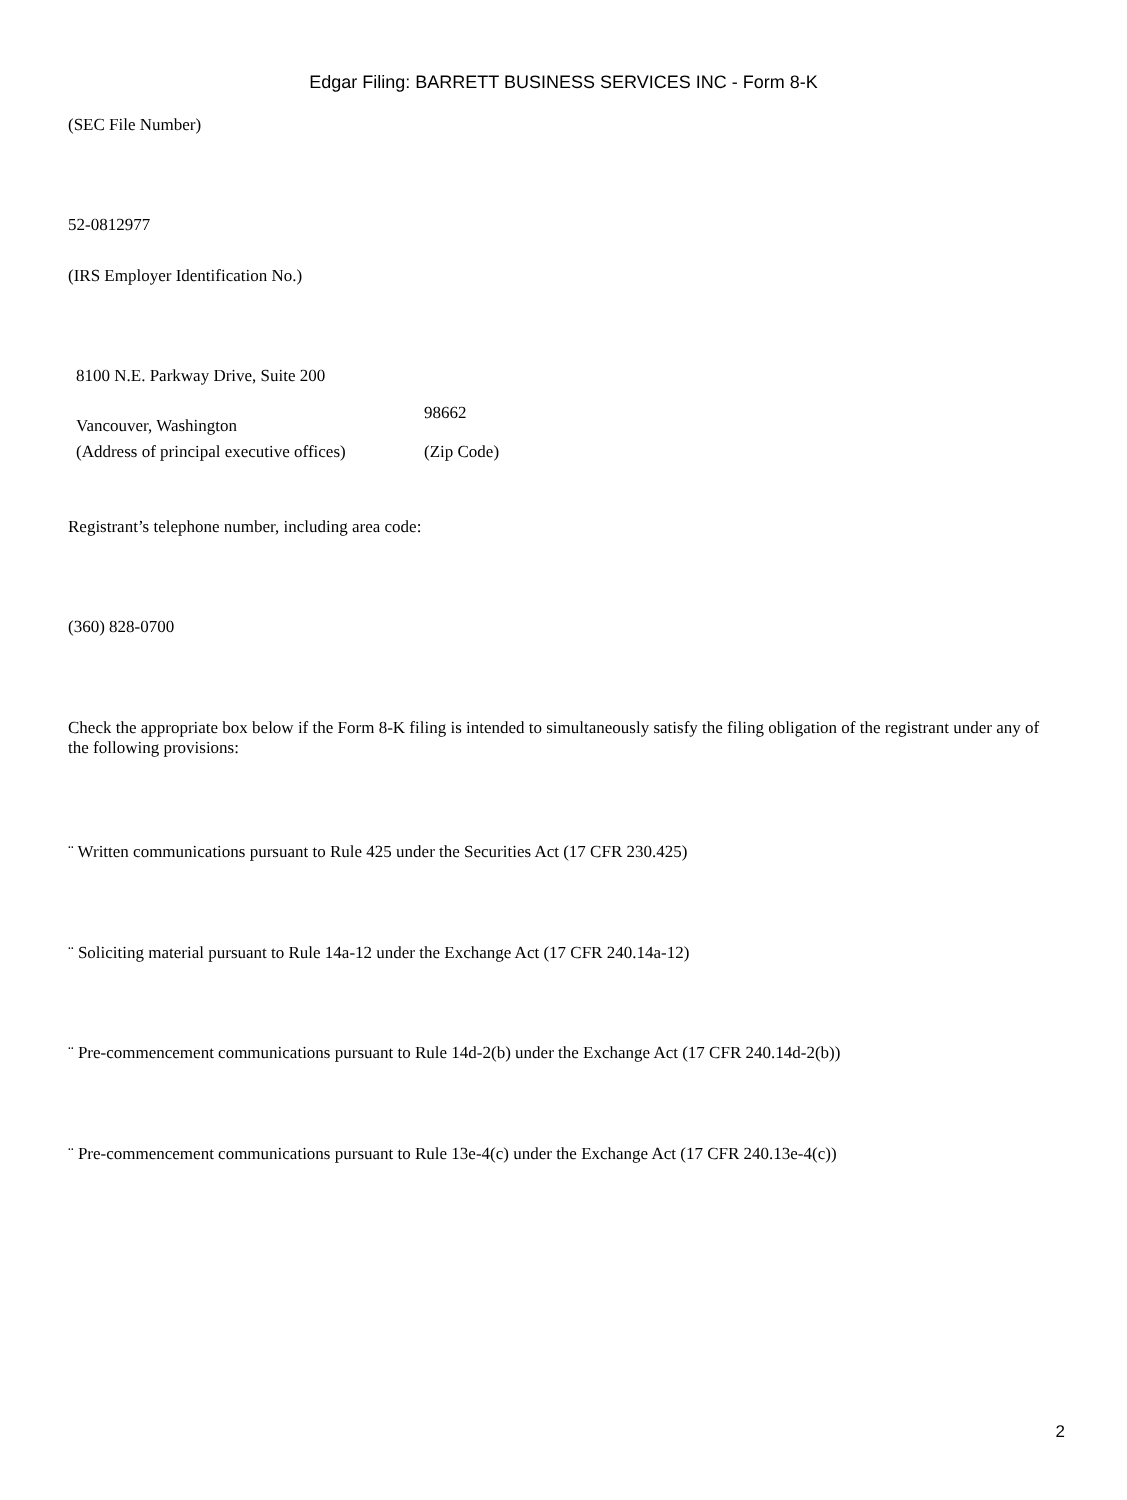Edgar Filing: BARRETT BUSINESS SERVICES INC - Form 8-K
(SEC File Number)
52-0812977
(IRS Employer Identification No.)
8100 N.E. Parkway Drive, Suite 200
Vancouver, Washington
98662
(Address of principal executive offices)
(Zip Code)
Registrant’s telephone number, including area code:
(360) 828-0700
Check the appropriate box below if the Form 8-K filing is intended to simultaneously satisfy the filing obligation of the registrant under any of the following provisions:
¨ Written communications pursuant to Rule 425 under the Securities Act (17 CFR 230.425)
¨ Soliciting material pursuant to Rule 14a-12 under the Exchange Act (17 CFR 240.14a-12)
¨ Pre-commencement communications pursuant to Rule 14d-2(b) under the Exchange Act (17 CFR 240.14d-2(b))
¨ Pre-commencement communications pursuant to Rule 13e-4(c) under the Exchange Act (17 CFR 240.13e-4(c))
2